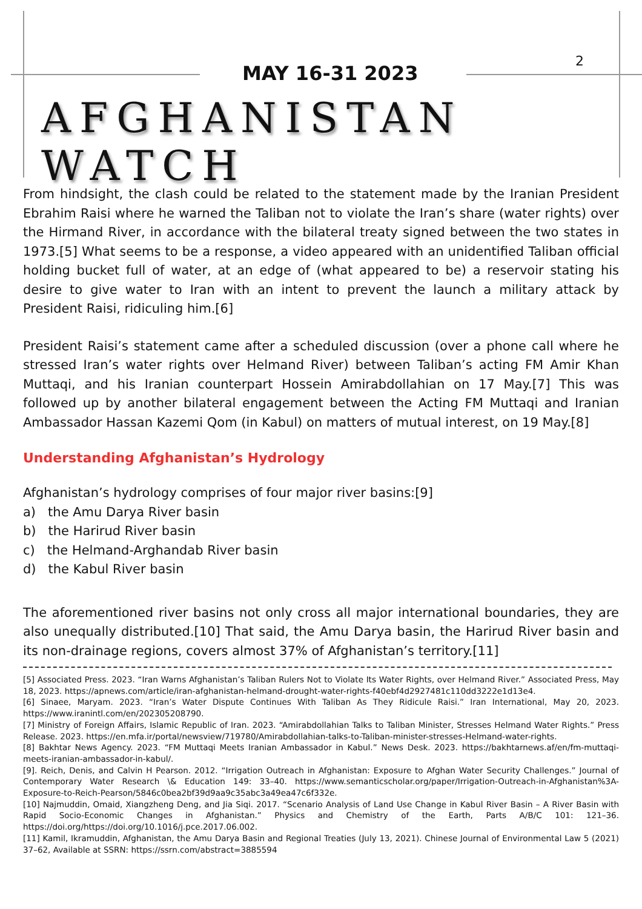2
MAY 16-31 2023
AFGHANISTAN WATCH
From hindsight, the clash could be related to the statement made by the Iranian President Ebrahim Raisi where he warned the Taliban not to violate the Iran’s share (water rights) over the Hirmand River, in accordance with the bilateral treaty signed between the two states in 1973.[5] What seems to be a response, a video appeared with an unidentified Taliban official holding bucket full of water, at an edge of (what appeared to be) a reservoir stating his desire to give water to Iran with an intent to prevent the launch a military attack by President Raisi, ridiculing him.[6]
President Raisi’s statement came after a scheduled discussion (over a phone call where he stressed Iran’s water rights over Helmand River) between Taliban’s acting FM Amir Khan Muttaqi, and his Iranian counterpart Hossein Amirabdollahian on 17 May.[7] This was followed up by another bilateral engagement between the Acting FM Muttaqi and Iranian Ambassador Hassan Kazemi Qom (in Kabul) on matters of mutual interest, on 19 May.[8]
Understanding Afghanistan’s Hydrology
Afghanistan’s hydrology comprises of four major river basins:[9]
a) the Amu Darya River basin
b) the Harirud River basin
c) the Helmand-Arghandab River basin
d) the Kabul River basin
The aforementioned river basins not only cross all major international boundaries, they are also unequally distributed.[10] That said, the Amu Darya basin, the Harirud River basin and its non-drainage regions, covers almost 37% of Afghanistan’s territory.[11]
[5] Associated Press. 2023. “Iran Warns Afghanistan’s Taliban Rulers Not to Violate Its Water Rights, over Helmand River.” Associated Press, May 18, 2023. https://apnews.com/article/iran-afghanistan-helmand-drought-water-rights-f40ebf4d2927481c110dd3222e1d13e4.
[6] Sinaee, Maryam. 2023. “Iran’s Water Dispute Continues With Taliban As They Ridicule Raisi.” Iran International, May 20, 2023. https://www.iranintl.com/en/202305208790.
[7] Ministry of Foreign Affairs, Islamic Republic of Iran. 2023. “Amirabdollahian Talks to Taliban Minister, Stresses Helmand Water Rights.” Press Release. 2023. https://en.mfa.ir/portal/newsview/719780/Amirabdollahian-talks-to-Taliban-minister-stresses-Helmand-water-rights.
[8] Bakhtar News Agency. 2023. “FM Muttaqi Meets Iranian Ambassador in Kabul.” News Desk. 2023. https://bakhtarnews.af/en/fm-muttaqi-meets-iranian-ambassador-in-kabul/.
[9]. Reich, Denis, and Calvin H Pearson. 2012. “Irrigation Outreach in Afghanistan: Exposure to Afghan Water Security Challenges.” Journal of Contemporary Water Research \& Education 149: 33–40. https://www.semanticscholar.org/paper/Irrigation-Outreach-in-Afghanistan%3A-Exposure-to-Reich-Pearson/5846c0bea2bf39d9aa9c35abc3a49ea47c6f332e.
[10] Najmuddin, Omaid, Xiangzheng Deng, and Jia Siqi. 2017. “Scenario Analysis of Land Use Change in Kabul River Basin – A River Basin with Rapid Socio-Economic Changes in Afghanistan.” Physics and Chemistry of the Earth, Parts A/B/C 101: 121–36. https://doi.org/https://doi.org/10.1016/j.pce.2017.06.002.
[11] Kamil, Ikramuddin, Afghanistan, the Amu Darya Basin and Regional Treaties (July 13, 2021). Chinese Journal of Environmental Law 5 (2021) 37–62, Available at SSRN: https://ssrn.com/abstract=3885594